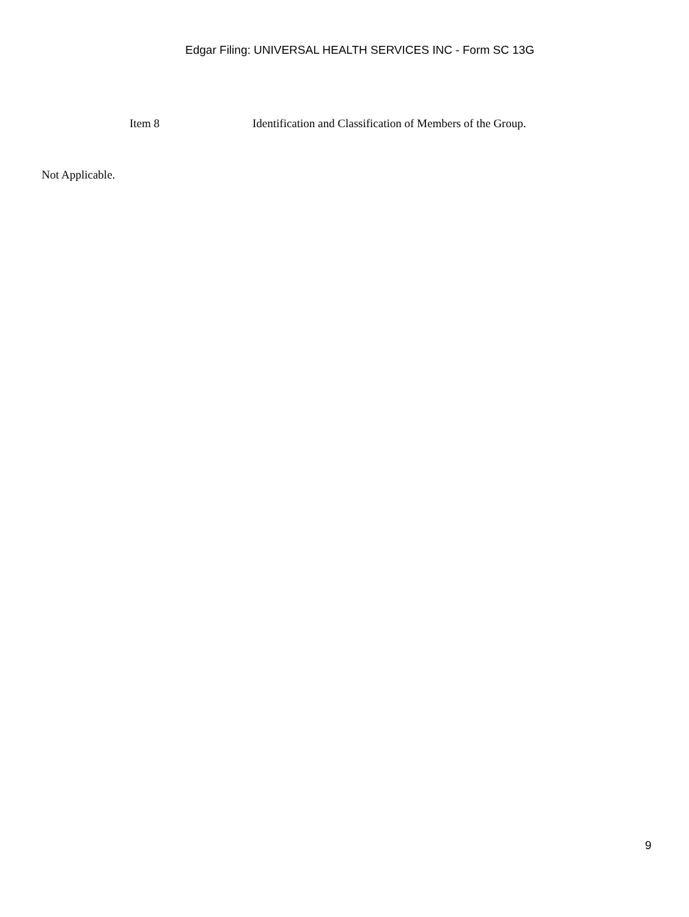Edgar Filing: UNIVERSAL HEALTH SERVICES INC - Form SC 13G
Item 8 Identification and Classification of Members of the Group.
Not Applicable.
9